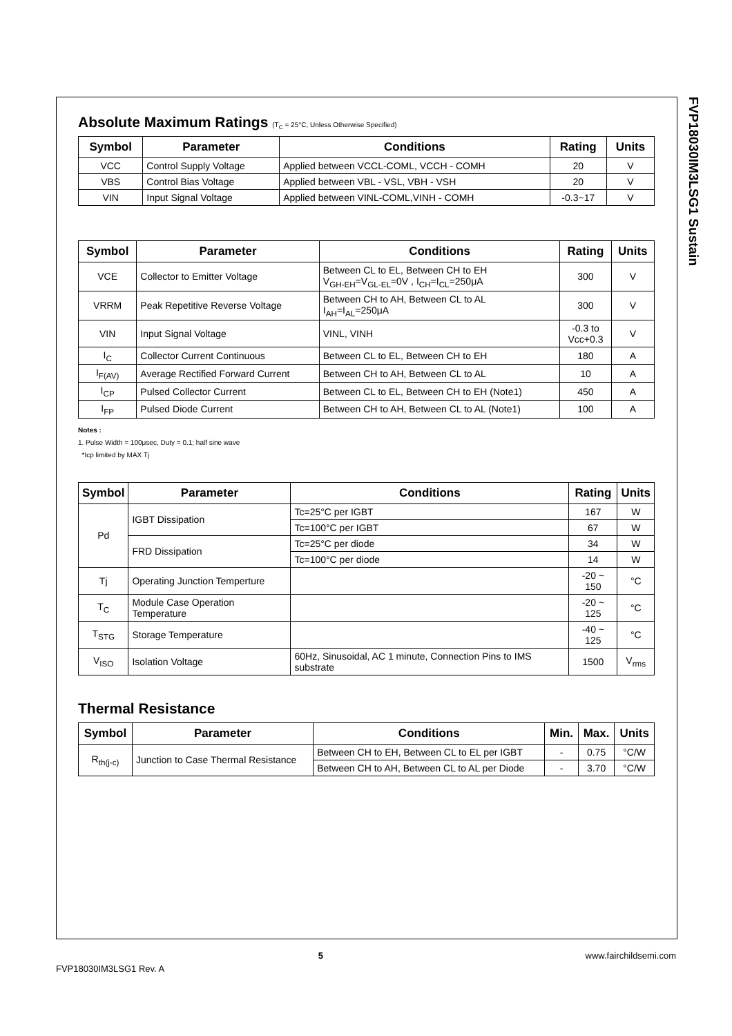FVP18030IM3LSG1 Sustain
Absolute Maximum Ratings (T<sub>C</sub> = 25°C, Unless Otherwise Specified)
| Symbol | Parameter | Conditions | Rating | Units |
| --- | --- | --- | --- | --- |
| VCC | Control Supply Voltage | Applied between VCCL-COML, VCCH - COMH | 20 | V |
| VBS | Control Bias Voltage | Applied between VBL - VSL, VBH - VSH | 20 | V |
| VIN | Input Signal Voltage | Applied between VINL-COML,VINH - COMH | -0.3~17 | V |
| Symbol | Parameter | Conditions | Rating | Units |
| --- | --- | --- | --- | --- |
| VCE | Collector to Emitter Voltage | Between CL to EL, Between CH to EH V<sub>GH-EH</sub>=V<sub>GL-EL</sub>=0V , I<sub>CH</sub>=I<sub>CL</sub>=250μA | 300 | V |
| VRRM | Peak Repetitive Reverse Voltage | Between CH to AH, Between CL to AL I<sub>AH</sub>=I<sub>AL</sub>=250μA | 300 | V |
| VIN | Input Signal Voltage | VINL, VINH | -0.3 to Vcc+0.3 | V |
| I<sub>C</sub> | Collector Current Continuous | Between CL to EL, Between CH to EH | 180 | A |
| I<sub>F(AV)</sub> | Average Rectified Forward Current | Between CH to AH, Between CL to AL | 10 | A |
| I<sub>CP</sub> | Pulsed Collector Current | Between CL to EL, Between CH to EH (Note1) | 450 | A |
| I<sub>FP</sub> | Pulsed Diode Current | Between CH to AH, Between CL to AL (Note1) | 100 | A |
Notes :
1. Pulse Width = 100μsec, Duty = 0.1; half sine wave
*Icp limited by MAX Tj
| Symbol | Parameter | Conditions | Rating | Units |
| --- | --- | --- | --- | --- |
| Pd | IGBT Dissipation | Tc=25°C per IGBT | 167 | W |
| | | Tc=100°C per IGBT | 67 | W |
| | FRD Dissipation | Tc=25°C per diode | 34 | W |
| | | Tc=100°C per diode | 14 | W |
| Tj | Operating Junction Temperture | | -20 ~ 150 | °C |
| T<sub>C</sub> | Module Case Operation Temperature | | -20 ~ 125 | °C |
| T<sub>STG</sub> | Storage Temperature | | -40 ~ 125 | °C |
| V<sub>ISO</sub> | Isolation Voltage | 60Hz, Sinusoidal, AC 1 minute, Connection Pins to IMS substrate | 1500 | V<sub>rms</sub> |
Thermal Resistance
| Symbol | Parameter | Conditions | Min. | Max. | Units |
| --- | --- | --- | --- | --- | --- |
| R<sub>th(j-c)</sub> | Junction to Case Thermal Resistance | Between CH to EH, Between CL to EL per IGBT | - | 0.75 | °C/W |
| | | Between CH to AH, Between CL to AL per Diode | - | 3.70 | °C/W |
5 www.fairchildsemi.com
FVP18030IM3LSG1 Rev. A